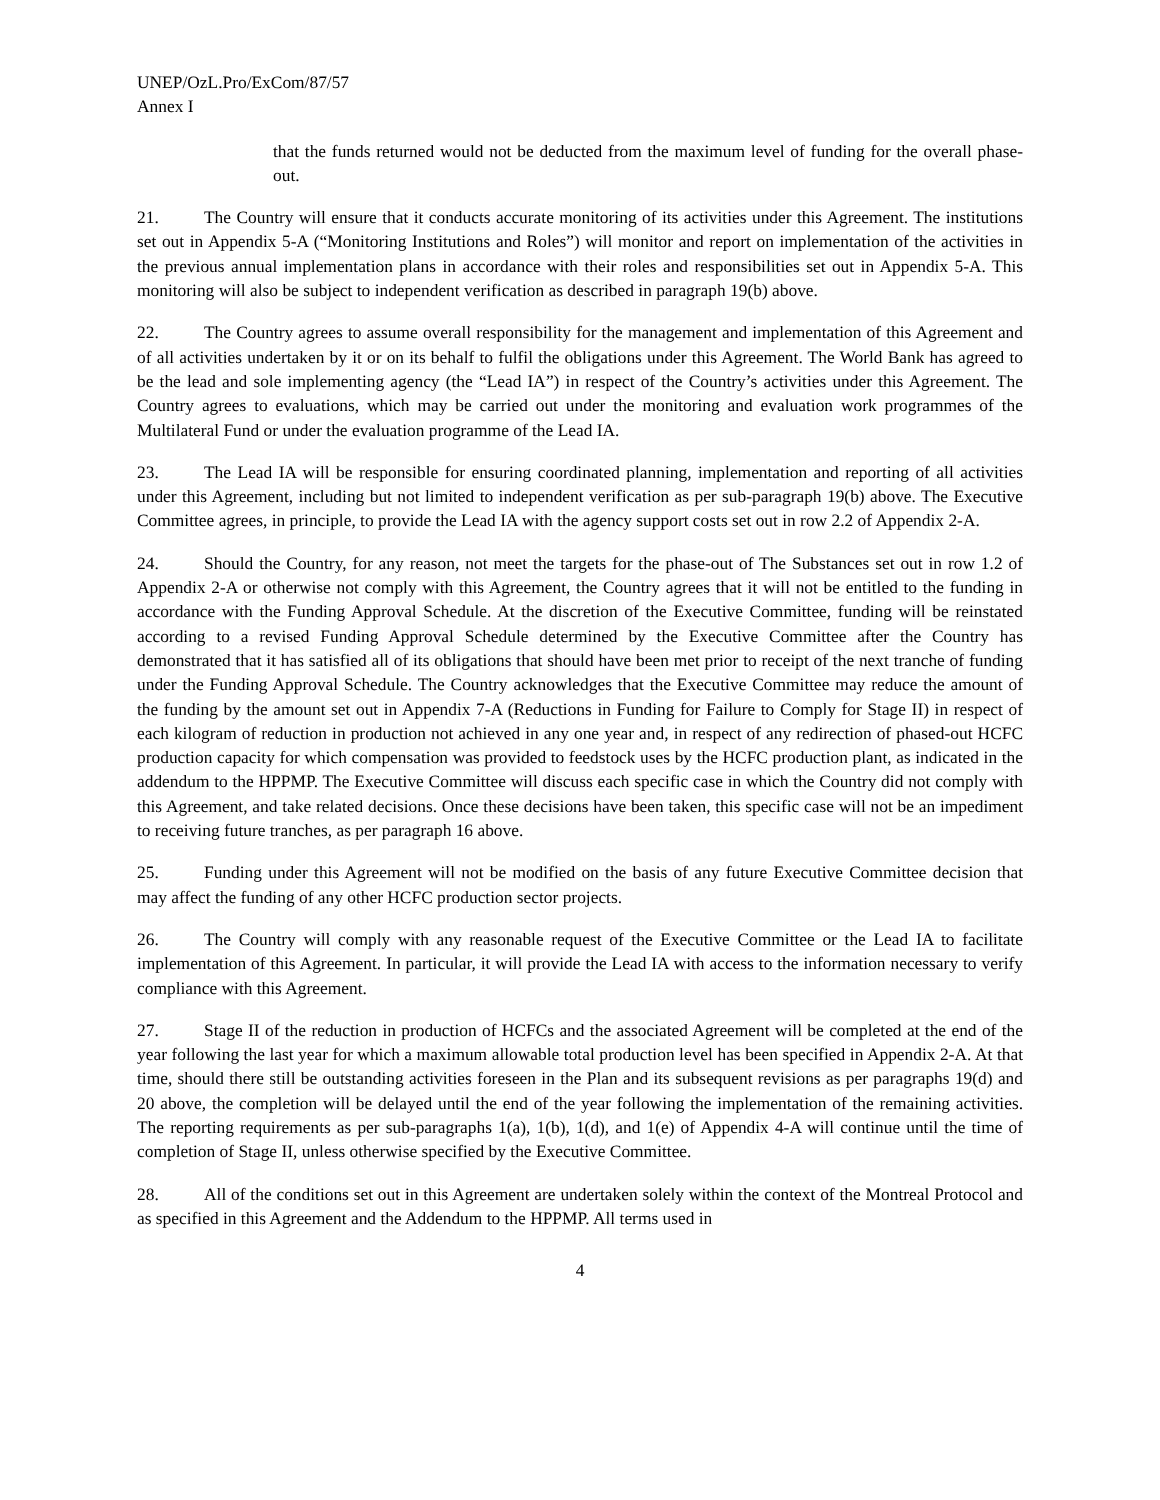UNEP/OzL.Pro/ExCom/87/57
Annex I
that the funds returned would not be deducted from the maximum level of funding for the overall phase-out.
21. The Country will ensure that it conducts accurate monitoring of its activities under this Agreement. The institutions set out in Appendix 5-A (“Monitoring Institutions and Roles”) will monitor and report on implementation of the activities in the previous annual implementation plans in accordance with their roles and responsibilities set out in Appendix 5-A. This monitoring will also be subject to independent verification as described in paragraph 19(b) above.
22. The Country agrees to assume overall responsibility for the management and implementation of this Agreement and of all activities undertaken by it or on its behalf to fulfil the obligations under this Agreement. The World Bank has agreed to be the lead and sole implementing agency (the “Lead IA”) in respect of the Country’s activities under this Agreement. The Country agrees to evaluations, which may be carried out under the monitoring and evaluation work programmes of the Multilateral Fund or under the evaluation programme of the Lead IA.
23. The Lead IA will be responsible for ensuring coordinated planning, implementation and reporting of all activities under this Agreement, including but not limited to independent verification as per sub-paragraph 19(b) above. The Executive Committee agrees, in principle, to provide the Lead IA with the agency support costs set out in row 2.2 of Appendix 2-A.
24. Should the Country, for any reason, not meet the targets for the phase-out of The Substances set out in row 1.2 of Appendix 2-A or otherwise not comply with this Agreement, the Country agrees that it will not be entitled to the funding in accordance with the Funding Approval Schedule. At the discretion of the Executive Committee, funding will be reinstated according to a revised Funding Approval Schedule determined by the Executive Committee after the Country has demonstrated that it has satisfied all of its obligations that should have been met prior to receipt of the next tranche of funding under the Funding Approval Schedule. The Country acknowledges that the Executive Committee may reduce the amount of the funding by the amount set out in Appendix 7-A (Reductions in Funding for Failure to Comply for Stage II) in respect of each kilogram of reduction in production not achieved in any one year and, in respect of any redirection of phased-out HCFC production capacity for which compensation was provided to feedstock uses by the HCFC production plant, as indicated in the addendum to the HPPMP. The Executive Committee will discuss each specific case in which the Country did not comply with this Agreement, and take related decisions. Once these decisions have been taken, this specific case will not be an impediment to receiving future tranches, as per paragraph 16 above.
25. Funding under this Agreement will not be modified on the basis of any future Executive Committee decision that may affect the funding of any other HCFC production sector projects.
26. The Country will comply with any reasonable request of the Executive Committee or the Lead IA to facilitate implementation of this Agreement. In particular, it will provide the Lead IA with access to the information necessary to verify compliance with this Agreement.
27. Stage II of the reduction in production of HCFCs and the associated Agreement will be completed at the end of the year following the last year for which a maximum allowable total production level has been specified in Appendix 2-A. At that time, should there still be outstanding activities foreseen in the Plan and its subsequent revisions as per paragraphs 19(d) and 20 above, the completion will be delayed until the end of the year following the implementation of the remaining activities. The reporting requirements as per sub-paragraphs 1(a), 1(b), 1(d), and 1(e) of Appendix 4-A will continue until the time of completion of Stage II, unless otherwise specified by the Executive Committee.
28. All of the conditions set out in this Agreement are undertaken solely within the context of the Montreal Protocol and as specified in this Agreement and the Addendum to the HPPMP. All terms used in
4